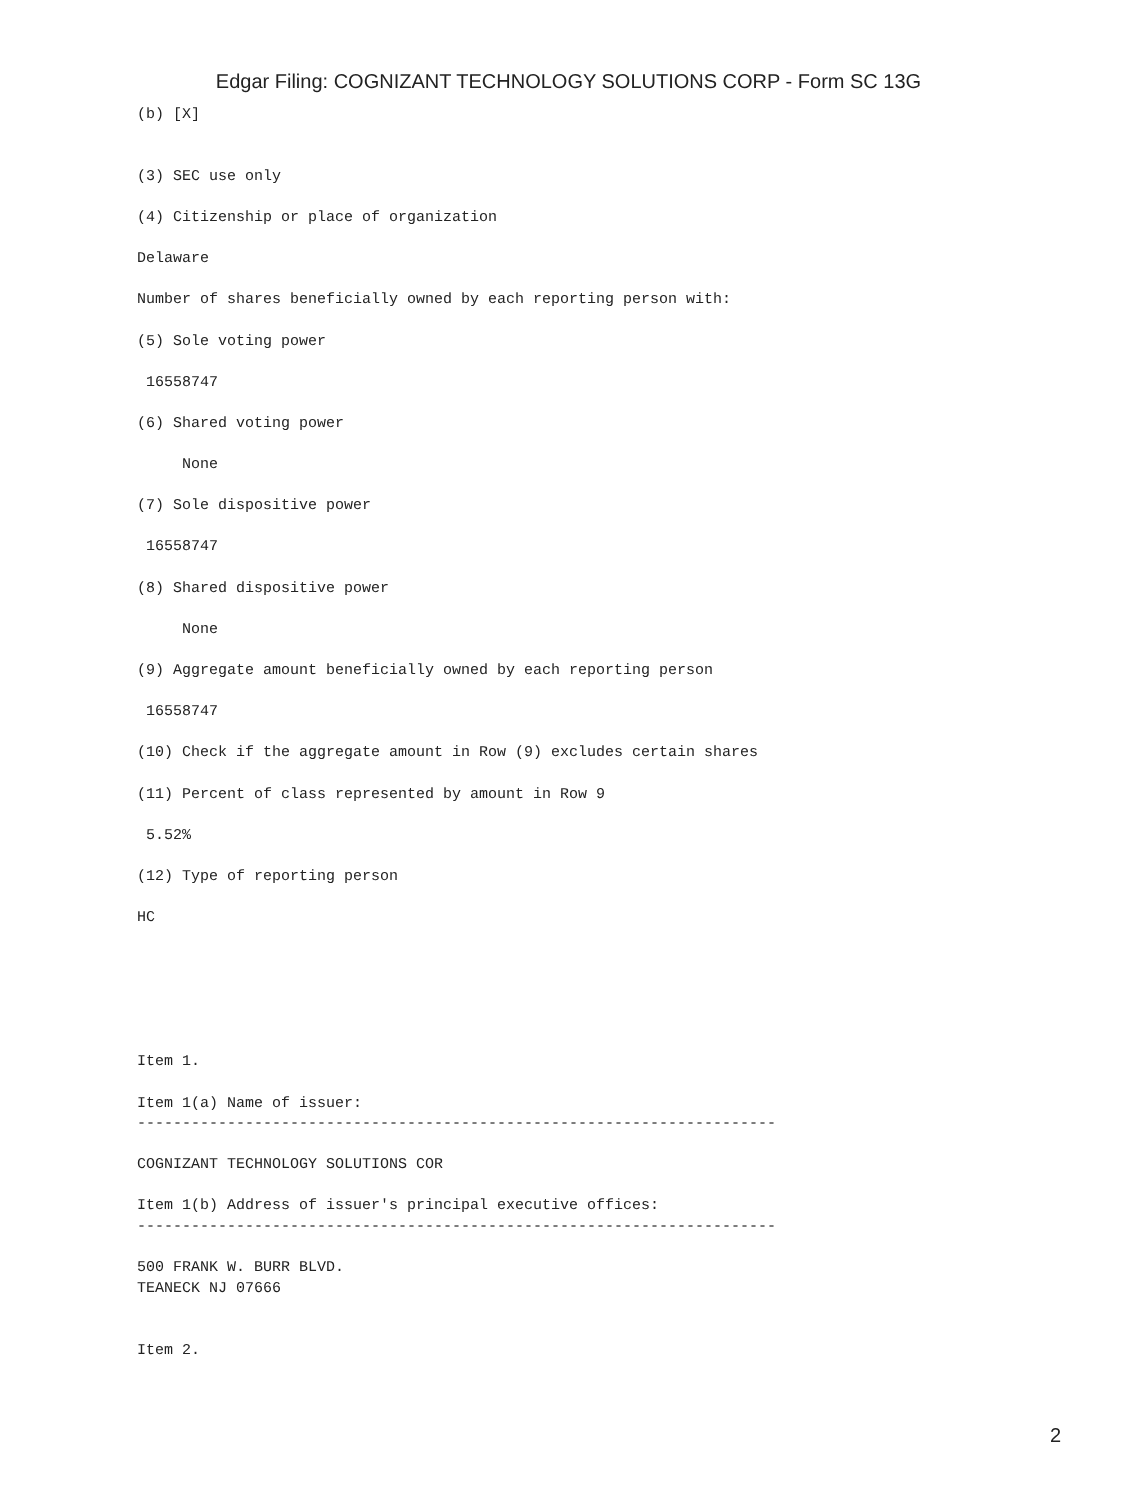Edgar Filing: COGNIZANT TECHNOLOGY SOLUTIONS CORP - Form SC 13G
(b) [X]


(3) SEC use only

(4) Citizenship or place of organization

Delaware

Number of shares beneficially owned by each reporting person with:

(5) Sole voting power

 16558747

(6) Shared voting power

     None

(7) Sole dispositive power

 16558747

(8) Shared dispositive power

     None

(9) Aggregate amount beneficially owned by each reporting person

 16558747

(10) Check if the aggregate amount in Row (9) excludes certain shares

(11) Percent of class represented by amount in Row 9

 5.52%

(12) Type of reporting person

HC






Item 1.

Item 1(a) Name of issuer:
-----------------------------------------------------------------------

COGNIZANT TECHNOLOGY SOLUTIONS COR

Item 1(b) Address of issuer's principal executive offices:
-----------------------------------------------------------------------

500 FRANK W. BURR BLVD.
TEANECK NJ 07666


Item 2.
2